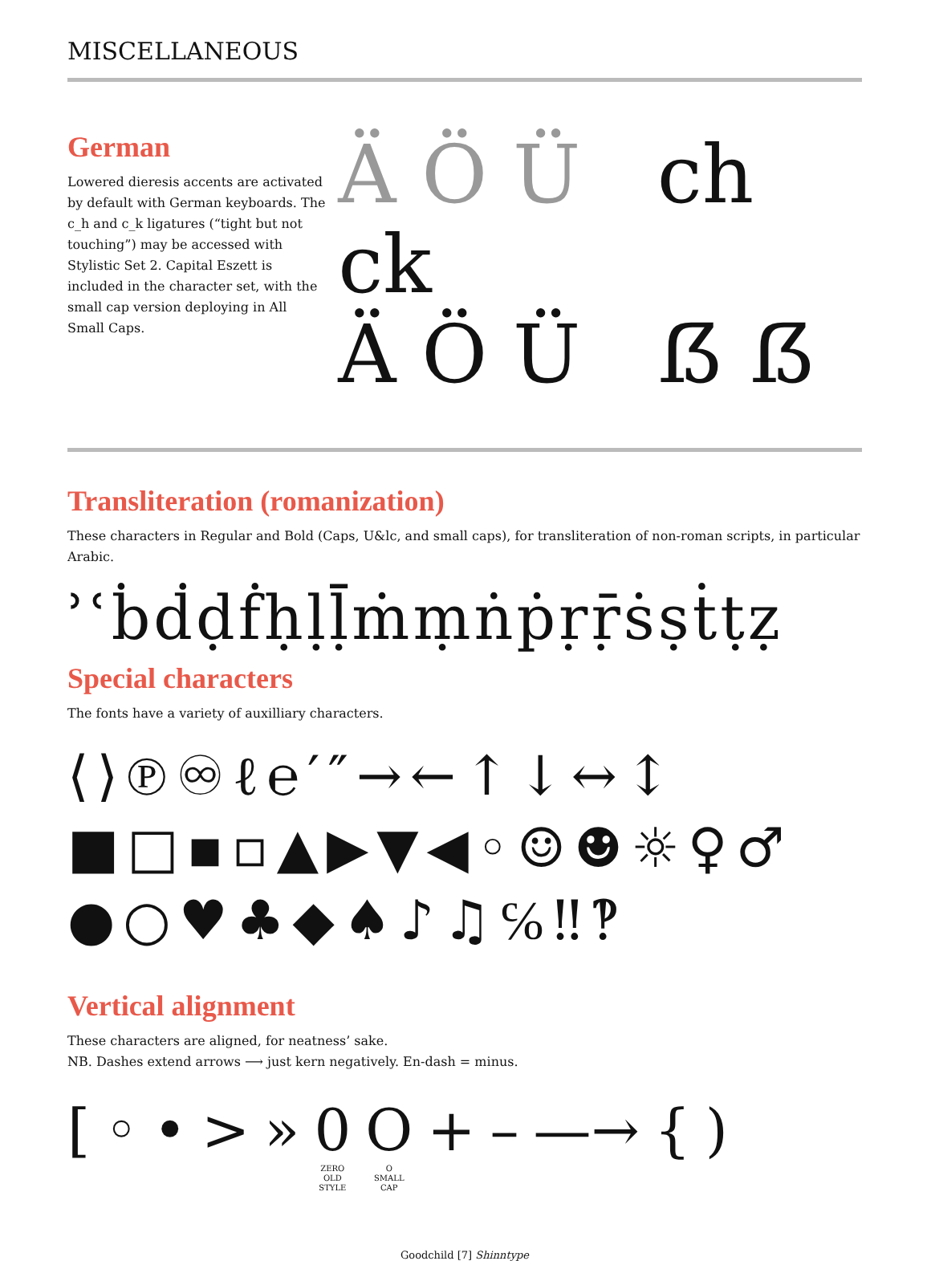MISCELLANEOUS
German
Lowered dieresis accents are activated by default with German keyboards. The c_h and c_k ligatures (“tight but not touching”) may be accessed with Stylistic Set 2. Capital Eszett is included in the character set, with the small cap version deploying in All Small Caps.
Ä Ö Ü ch ck
Ä Ö Ü ẞ ẞ
Transliteration (romanization)
These characters in Regular and Bold (Caps, U&lc, and small caps), for transliteration of non-roman scripts, in particular Arabic.
ʾʿḃḋḍḟḥḷḹṁṃṅṗṛṝṡṣṫṭẓ
Special characters
The fonts have a variety of auxilliary characters.
⟨⟩℗♾ℓ℮′″→←↑↓↔↕
■□▪▫▲▶▼◀◦☺☻☼♀♂
●○♥♣◆♠♪♫℅‼‽
Vertical alignment
These characters are aligned, for neatness’ sake.
NB. Dashes extend arrows ⟶ just kern negatively. En-dash = minus.
[◦ • > » 0
ZERO
OLD
STYLE
O
O
SMALL
CAP
+ – —→ {)
Goodchild [7] Shinntype